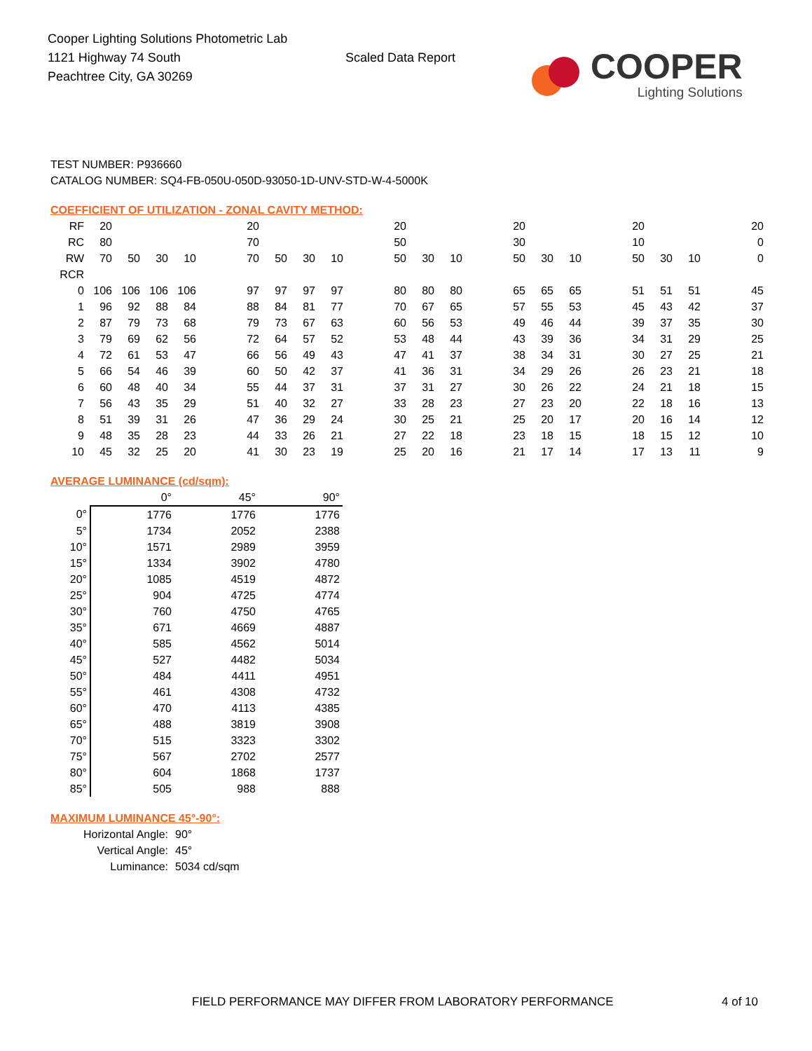Cooper Lighting Solutions Photometric Lab
1121 Highway 74 South
Peachtree City, GA 30269
Scaled Data Report
COOPER
Lighting Solutions
TEST NUMBER: P936660
CATALOG NUMBER: SQ4-FB-050U-050D-93050-1D-UNV-STD-W-4-5000K
COEFFICIENT OF UTILIZATION - ZONAL CAVITY METHOD:
| RF | 20 | | | | | 20 | | | | | 20 | | | | 20 | | | | 20 | | | | 20 |
| RC | 80 | | | | | 70 | | | | | 50 | | | | 30 | | | | 10 | | | | 0 |
| RW | 70 | 50 | 30 | 10 | | 70 | 50 | 30 | 10 | | 50 | 30 | 10 | | 50 | 30 | 10 | | 50 | 30 | 10 | | 0 |
| RCR | | | | | | | | | | | | | | | | | | | | | | | |
| 0 | 106 | 106 | 106 | 106 | | 97 | 97 | 97 | 97 | | 80 | 80 | 80 | | 65 | 65 | 65 | | 51 | 51 | 51 | | 45 |
| 1 | 96 | 92 | 88 | 84 | | 88 | 84 | 81 | 77 | | 70 | 67 | 65 | | 57 | 55 | 53 | | 45 | 43 | 42 | | 37 |
| 2 | 87 | 79 | 73 | 68 | | 79 | 73 | 67 | 63 | | 60 | 56 | 53 | | 49 | 46 | 44 | | 39 | 37 | 35 | | 30 |
| 3 | 79 | 69 | 62 | 56 | | 72 | 64 | 57 | 52 | | 53 | 48 | 44 | | 43 | 39 | 36 | | 34 | 31 | 29 | | 25 |
| 4 | 72 | 61 | 53 | 47 | | 66 | 56 | 49 | 43 | | 47 | 41 | 37 | | 38 | 34 | 31 | | 30 | 27 | 25 | | 21 |
| 5 | 66 | 54 | 46 | 39 | | 60 | 50 | 42 | 37 | | 41 | 36 | 31 | | 34 | 29 | 26 | | 26 | 23 | 21 | | 18 |
| 6 | 60 | 48 | 40 | 34 | | 55 | 44 | 37 | 31 | | 37 | 31 | 27 | | 30 | 26 | 22 | | 24 | 21 | 18 | | 15 |
| 7 | 56 | 43 | 35 | 29 | | 51 | 40 | 32 | 27 | | 33 | 28 | 23 | | 27 | 23 | 20 | | 22 | 18 | 16 | | 13 |
| 8 | 51 | 39 | 31 | 26 | | 47 | 36 | 29 | 24 | | 30 | 25 | 21 | | 25 | 20 | 17 | | 20 | 16 | 14 | | 12 |
| 9 | 48 | 35 | 28 | 23 | | 44 | 33 | 26 | 21 | | 27 | 22 | 18 | | 23 | 18 | 15 | | 18 | 15 | 12 | | 10 |
| 10 | 45 | 32 | 25 | 20 | | 41 | 30 | 23 | 19 | | 25 | 20 | 16 | | 21 | 17 | 14 | | 17 | 13 | 11 | | 9 |
AVERAGE LUMINANCE (cd/sqm):
| | 0° | 45° | 90° |
| --- | --- | --- | --- |
| 0° | 1776 | 1776 | 1776 |
| 5° | 1734 | 2052 | 2388 |
| 10° | 1571 | 2989 | 3959 |
| 15° | 1334 | 3902 | 4780 |
| 20° | 1085 | 4519 | 4872 |
| 25° | 904 | 4725 | 4774 |
| 30° | 760 | 4750 | 4765 |
| 35° | 671 | 4669 | 4887 |
| 40° | 585 | 4562 | 5014 |
| 45° | 527 | 4482 | 5034 |
| 50° | 484 | 4411 | 4951 |
| 55° | 461 | 4308 | 4732 |
| 60° | 470 | 4113 | 4385 |
| 65° | 488 | 3819 | 3908 |
| 70° | 515 | 3323 | 3302 |
| 75° | 567 | 2702 | 2577 |
| 80° | 604 | 1868 | 1737 |
| 85° | 505 | 988 | 888 |
MAXIMUM LUMINANCE 45°-90°:
Horizontal Angle: 90°
Vertical Angle: 45°
Luminance: 5034 cd/sqm
FIELD PERFORMANCE MAY DIFFER FROM LABORATORY PERFORMANCE
4 of 10